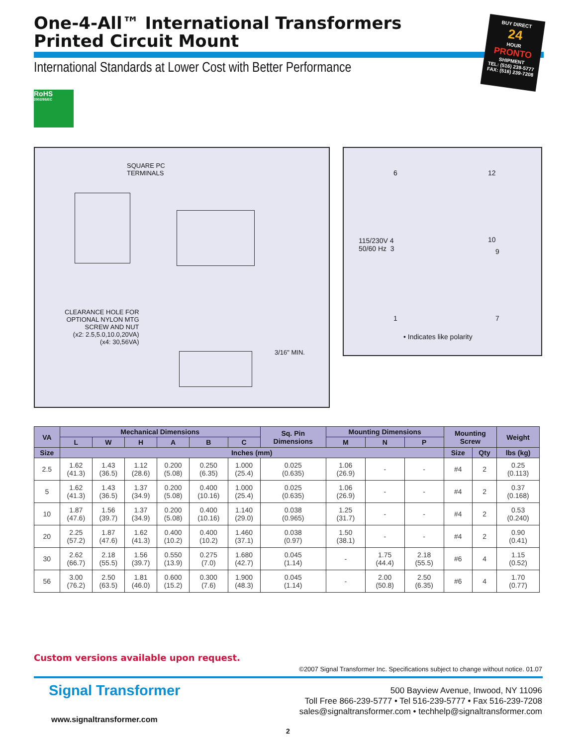One-4-All™ International Transformers
Printed Circuit Mount
International Standards at Lower Cost with Better Performance
BUY DIRECT
24
HOUR
PRONTO
SHIPMENT
TEL: (516) 239-5777
FAX: (516) 239-7208
RoHS
2002/95/EC
SQUARE PC
TERMINALS
CLEARANCE HOLE FOR
OPTIONAL NYLON MTG
SCREW AND NUT
(x2: 2.5,5.0,10.0,20VA)
(x4: 30,56VA)
3/16" MIN.
6 12
115/230V 4
50/60 Hz 3
10
9
1 7
• Indicates like polarity
| VA | Mechanical Dimensions | | | | | | Sq. Pin Dimensions | Mounting Dimensions | | | Mounting Screw | | Weight |
| --- | --- | --- | --- | --- | --- | --- | --- | --- | --- | --- | --- | --- | --- |
| | L | W | H | A | B | C | | M | N | P | | | |
| Size | Inches (mm) | | | | | | | | | | Size | Qty | lbs (kg) |
| 2.5 | 1.62 (41.3) | 1.43 (36.5) | 1.12 (28.6) | 0.200 (5.08) | 0.250 (6.35) | 1.000 (25.4) | 0.025 (0.635) | 1.06 (26.9) | - | - | #4 | 2 | 0.25 (0.113) |
| 5 | 1.62 (41.3) | 1.43 (36.5) | 1.37 (34.9) | 0.200 (5.08) | 0.400 (10.16) | 1.000 (25.4) | 0.025 (0.635) | 1.06 (26.9) | - | - | #4 | 2 | 0.37 (0.168) |
| 10 | 1.87 (47.6) | 1.56 (39.7) | 1.37 (34.9) | 0.200 (5.08) | 0.400 (10.16) | 1.140 (29.0) | 0.038 (0.965) | 1.25 (31.7) | - | - | #4 | 2 | 0.53 (0.240) |
| 20 | 2.25 (57.2) | 1.87 (47.6) | 1.62 (41.3) | 0.400 (10.2) | 0.400 (10.2) | 1.460 (37.1) | 0.038 (0.97) | 1.50 (38.1) | - | - | #4 | 2 | 0.90 (0.41) |
| 30 | 2.62 (66.7) | 2.18 (55.5) | 1.56 (39.7) | 0.550 (13.9) | 0.275 (7.0) | 1.680 (42.7) | 0.045 (1.14) | - | 1.75 (44.4) | 2.18 (55.5) | #6 | 4 | 1.15 (0.52) |
| 56 | 3.00 (76.2) | 2.50 (63.5) | 1.81 (46.0) | 0.600 (15.2) | 0.300 (7.6) | 1.900 (48.3) | 0.045 (1.14) | - | 2.00 (50.8) | 2.50 (6.35) | #6 | 4 | 1.70 (0.77) |
Custom versions available upon request.
©2007 Signal Transformer Inc. Specifications subject to change without notice. 01.07
Signal Transformer
www.signaltransformer.com
500 Bayview Avenue, Inwood, NY 11096
Toll Free 866-239-5777 • Tel 516-239-5777 • Fax 516-239-7208
sales@signaltransformer.com • techhelp@signaltransformer.com
2